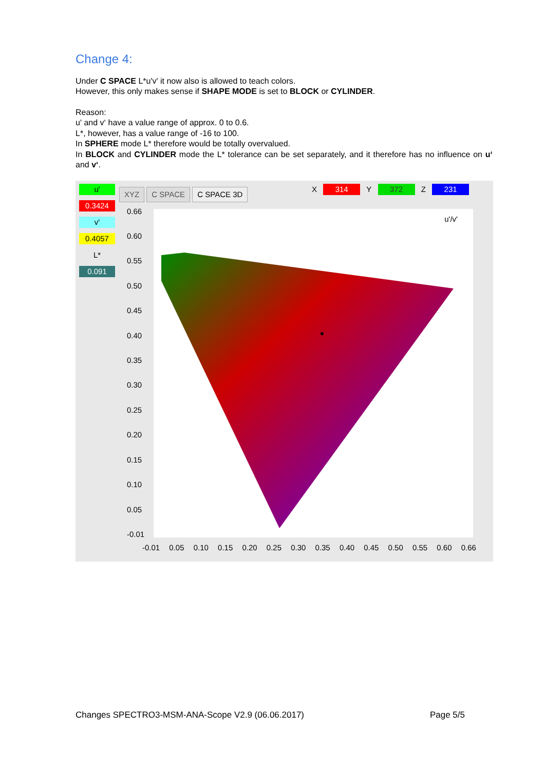Change 4:
Under C SPACE L*u'v' it now also is allowed to teach colors.
However, this only makes sense if SHAPE MODE is set to BLOCK or CYLINDER.
Reason:
u' and v‘ have a value range of approx. 0 to 0.6.
L*, however, has a value range of -16 to 100.
In SPHERE mode L* therefore would be totally overvalued.
In BLOCK and CYLINDER mode the L* tolerance can be set separately, and it therefore has no influence on u‘ and v‘.
u'
0.3424
v'
0.4057
L*
0.091
XYZ C SPACE C SPACE 3D X 314 Y 372 Z 231
u'/v'
0.66
0.60
0.55
0.50
0.45
0.40
0.35
0.30
0.25
0.20
0.15
0.10
0.05
-0.01
-0.01 0.05 0.10 0.15 0.20 0.25 0.30 0.35 0.40 0.45 0.50 0.55 0.60 0.66
Changes SPECTRO3-MSM-ANA-Scope V2.9 (06.06.2017) Page 5/5